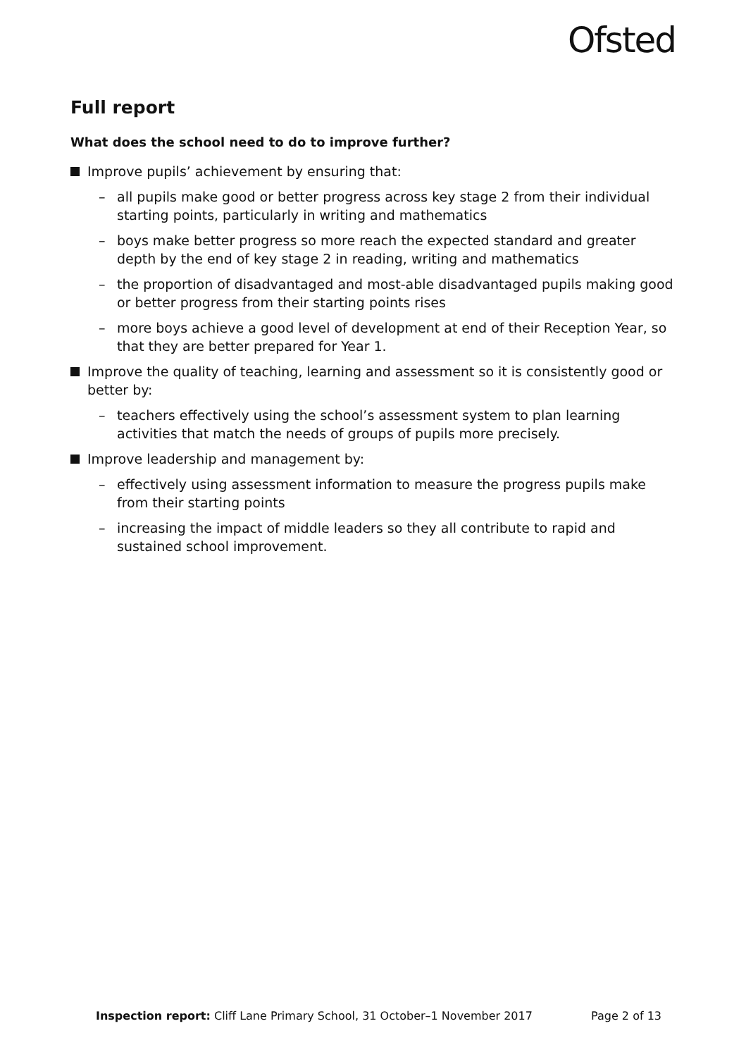Ofsted
Full report
What does the school need to do to improve further?
Improve pupils’ achievement by ensuring that:
– all pupils make good or better progress across key stage 2 from their individual starting points, particularly in writing and mathematics
– boys make better progress so more reach the expected standard and greater depth by the end of key stage 2 in reading, writing and mathematics
– the proportion of disadvantaged and most-able disadvantaged pupils making good or better progress from their starting points rises
– more boys achieve a good level of development at end of their Reception Year, so that they are better prepared for Year 1.
Improve the quality of teaching, learning and assessment so it is consistently good or better by:
– teachers effectively using the school’s assessment system to plan learning activities that match the needs of groups of pupils more precisely.
Improve leadership and management by:
– effectively using assessment information to measure the progress pupils make from their starting points
– increasing the impact of middle leaders so they all contribute to rapid and sustained school improvement.
Inspection report: Cliff Lane Primary School, 31 October–1 November 2017 Page 2 of 13